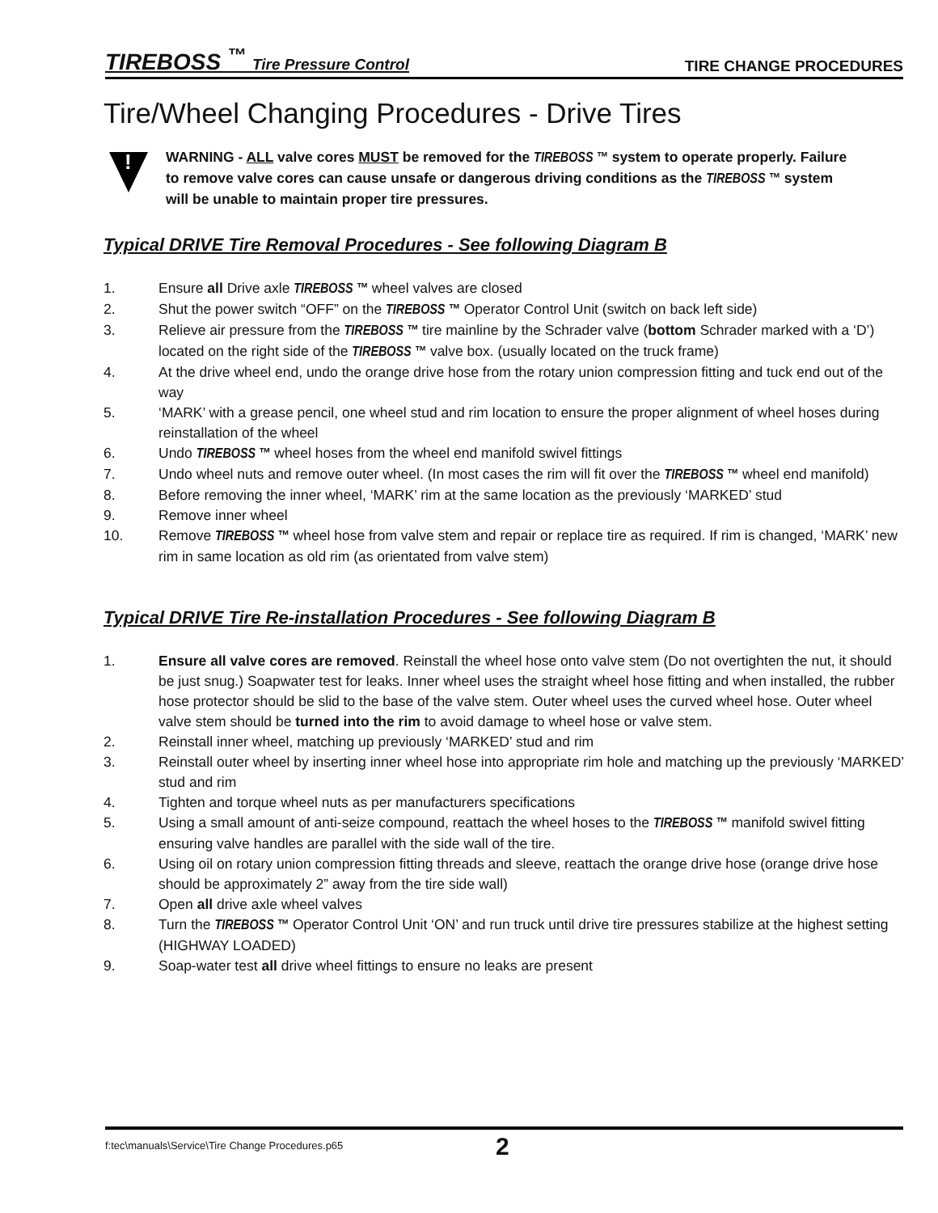TIREBOSS <sup>™</sup> Tire Pressure Control TIRE CHANGE PROCEDURES
Tire/Wheel Changing Procedures - Drive Tires
!
WARNING - ALL valve cores MUST be removed for the TIREBOSS ™ system to operate properly. Failure to remove valve cores can cause unsafe or dangerous driving conditions as the TIREBOSS ™ system will be unable to maintain proper tire pressures.
Typical DRIVE Tire Removal Procedures - See following Diagram B
1. Ensure all Drive axle TIREBOSS ™ wheel valves are closed
2. Shut the power switch “OFF” on the TIREBOSS ™ Operator Control Unit (switch on back left side)
3. Relieve air pressure from the TIREBOSS ™ tire mainline by the Schrader valve (bottom Schrader marked with a ‘D’) located on the right side of the TIREBOSS ™ valve box. (usually located on the truck frame)
4. At the drive wheel end, undo the orange drive hose from the rotary union compression fitting and tuck end out of the way
5. ‘MARK’ with a grease pencil, one wheel stud and rim location to ensure the proper alignment of wheel hoses during reinstallation of the wheel
6. Undo TIREBOSS ™ wheel hoses from the wheel end manifold swivel fittings
7. Undo wheel nuts and remove outer wheel. (In most cases the rim will fit over the TIREBOSS ™ wheel end manifold)
8. Before removing the inner wheel, ‘MARK’ rim at the same location as the previously ‘MARKED’ stud
9. Remove inner wheel
10. Remove TIREBOSS ™ wheel hose from valve stem and repair or replace tire as required. If rim is changed, ‘MARK’ new rim in same location as old rim (as orientated from valve stem)
Typical DRIVE Tire Re-installation Procedures - See following Diagram B
1. Ensure all valve cores are removed. Reinstall the wheel hose onto valve stem (Do not overtighten the nut, it should be just snug.) Soapwater test for leaks. Inner wheel uses the straight wheel hose fitting and when installed, the rubber hose protector should be slid to the base of the valve stem. Outer wheel uses the curved wheel hose. Outer wheel valve stem should be turned into the rim to avoid damage to wheel hose or valve stem.
2. Reinstall inner wheel, matching up previously ‘MARKED’ stud and rim
3. Reinstall outer wheel by inserting inner wheel hose into appropriate rim hole and matching up the previously ‘MARKED’ stud and rim
4. Tighten and torque wheel nuts as per manufacturers specifications
5. Using a small amount of anti-seize compound, reattach the wheel hoses to the TIREBOSS ™ manifold swivel fitting ensuring valve handles are parallel with the side wall of the tire.
6. Using oil on rotary union compression fitting threads and sleeve, reattach the orange drive hose (orange drive hose should be approximately 2” away from the tire side wall)
7. Open all drive axle wheel valves
8. Turn the TIREBOSS ™ Operator Control Unit ‘ON’ and run truck until drive tire pressures stabilize at the highest setting (HIGHWAY LOADED)
9. Soap-water test all drive wheel fittings to ensure no leaks are present
f:tec\manuals\Service\Tire Change Procedures.p65 2